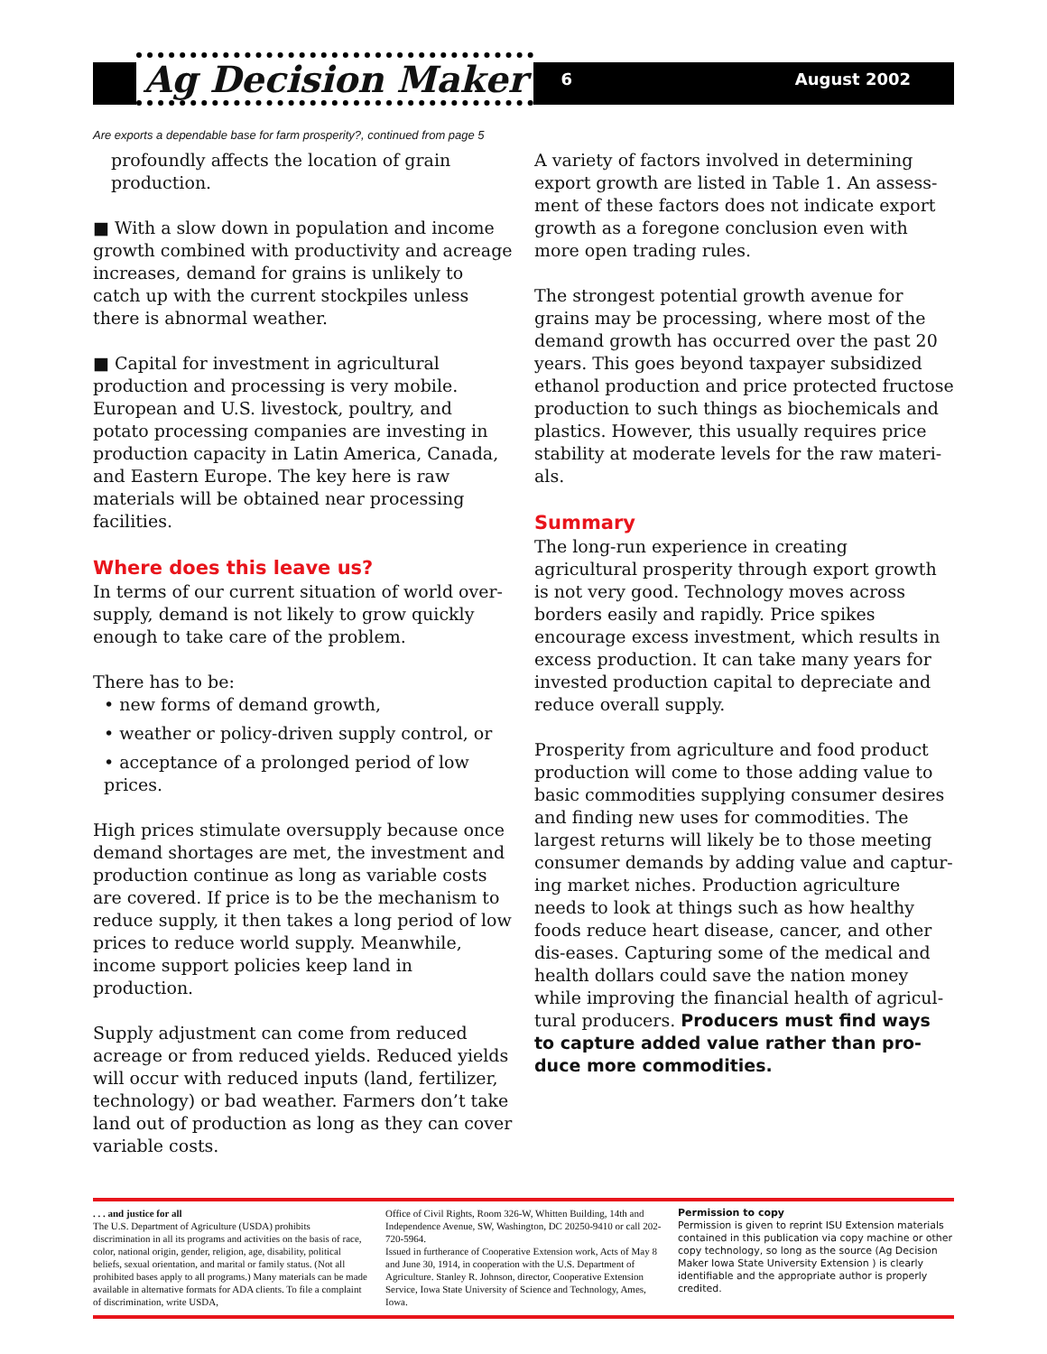Ag Decision Maker 6 August 2002
Are exports a dependable base for farm prosperity?, continued from page 5
profoundly affects the location of grain production.
■ With a slow down in population and income growth combined with productivity and acreage increases, demand for grains is unlikely to catch up with the current stockpiles unless there is abnormal weather.
■ Capital for investment in agricultural production and processing is very mobile. European and U.S. livestock, poultry, and potato processing companies are investing in production capacity in Latin America, Canada, and Eastern Europe. The key here is raw materials will be obtained near processing facilities.
Where does this leave us?
In terms of our current situation of world over-supply, demand is not likely to grow quickly enough to take care of the problem.
There has to be:
• new forms of demand growth,
• weather or policy-driven supply control, or
• acceptance of a prolonged period of low prices.
High prices stimulate oversupply because once demand shortages are met, the investment and production continue as long as variable costs are covered. If price is to be the mechanism to reduce supply, it then takes a long period of low prices to reduce world supply. Meanwhile, income support policies keep land in production.
Supply adjustment can come from reduced acreage or from reduced yields. Reduced yields will occur with reduced inputs (land, fertilizer, technology) or bad weather. Farmers don’t take land out of production as long as they can cover variable costs.
A variety of factors involved in determining export growth are listed in Table 1. An assess-ment of these factors does not indicate export growth as a foregone conclusion even with more open trading rules.
The strongest potential growth avenue for grains may be processing, where most of the demand growth has occurred over the past 20 years. This goes beyond taxpayer subsidized ethanol production and price protected fructose production to such things as biochemicals and plastics. However, this usually requires price stability at moderate levels for the raw materi-als.
Summary
The long-run experience in creating agricultural prosperity through export growth is not very good. Technology moves across borders easily and rapidly. Price spikes encourage excess investment, which results in excess production. It can take many years for invested production capital to depreciate and reduce overall supply.
Prosperity from agriculture and food product production will come to those adding value to basic commodities supplying consumer desires and finding new uses for commodities. The largest returns will likely be to those meeting consumer demands by adding value and captur-ing market niches. Production agriculture needs to look at things such as how healthy foods reduce heart disease, cancer, and other dis-eases. Capturing some of the medical and health dollars could save the nation money while improving the financial health of agricul-tural producers. Producers must find ways to capture added value rather than pro-duce more commodities.
. . . and justice for all
The U.S. Department of Agriculture (USDA) prohibits discrimination in all its programs and activities on the basis of race, color, national origin, gender, religion, age, disability, political beliefs, sexual orientation, and marital or family status. (Not all prohibited bases apply to all programs.) Many materials can be made available in alternative formats for ADA clients. To file a complaint of discrimination, write USDA,
Office of Civil Rights, Room 326-W, Whitten Building, 14th and Independence Avenue, SW, Washington, DC 20250-9410 or call 202-720-5964.
Issued in furtherance of Cooperative Extension work, Acts of May 8 and June 30, 1914, in cooperation with the U.S. Department of Agriculture. Stanley R. Johnson, director, Cooperative Extension Service, Iowa State University of Science and Technology, Ames, Iowa.
Permission to copy
Permission is given to reprint ISU Extension materials contained in this publication via copy machine or other copy technology, so long as the source (Ag Decision Maker Iowa State University Extension ) is clearly identifiable and the appropriate author is properly credited.